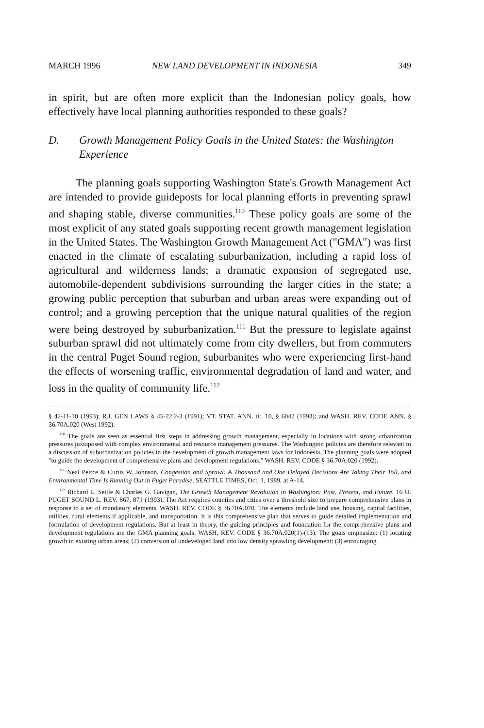MARCH 1996 NEW LAND DEVELOPMENT IN INDONESIA 349
in spirit, but are often more explicit than the Indonesian policy goals, how effectively have local planning authorities responded to these goals?
D. Growth Management Policy Goals in the United States: the Washington Experience
The planning goals supporting Washington State's Growth Management Act are intended to provide guideposts for local planning efforts in preventing sprawl and shaping stable, diverse communities.<sup>110</sup> These policy goals are some of the most explicit of any stated goals supporting recent growth management legislation in the United States. The Washington Growth Management Act ("GMA") was first enacted in the climate of escalating suburbanization, including a rapid loss of agricultural and wilderness lands; a dramatic expansion of segregated use, automobile-dependent subdivisions surrounding the larger cities in the state; a growing public perception that suburban and urban areas were expanding out of control; and a growing perception that the unique natural qualities of the region were being destroyed by suburbanization.<sup>111</sup> But the pressure to legislate against suburban sprawl did not ultimately come from city dwellers, but from commuters in the central Puget Sound region, suburbanites who were experiencing first-hand the effects of worsening traffic, environmental degradation of land and water, and loss in the quality of community life.<sup>112</sup>
§ 42-11-10 (1993); R.I. GEN LAWS § 45-22.2-3 (1991); VT. STAT. ANN. tit. 10, § 6042 (1993); and WASH. REV. CODE ANN. § 36.70A.020 (West 1992).
<sup>110</sup> The goals are seen as essential first steps in addressing growth management, especially in locations with strong urbanization pressures juxtaposed with complex environmental and resource management pressures. The Washington policies are therefore relevant to a discussion of suburbanization policies in the development of growth management laws for Indonesia. The planning goals were adopted "to guide the development of comprehensive plans and development regulations." WASH. REV. CODE § 36.70A.020 (1992).
<sup>111</sup> Neal Peirce & Curtis W. Johnson, Congestion and Sprawl: A Thousand and One Delayed Decisions Are Taking Their Toll, and Environmental Time Is Running Out in Puget Paradise, SEATTLE TIMES, Oct. 1, 1989, at A-14.
<sup>112</sup> Richard L. Settle & Charles G. Gavigan, The Growth Management Revolution in Washington: Past, Present, and Future, 16 U. PUGET SOUND L. REV. 867, 871 (1993). The Act requires counties and cities over a threshold size to prepare comprehensive plans in response to a set of mandatory elements. WASH. REV. CODE § 36.70A.070. The elements include land use, housing, capital facilities, utilities, rural elements if applicable, and transportation. It is this comprehensive plan that serves to guide detailed implementation and formulation of development regulations. But at least in theory, the guiding principles and foundation for the comprehensive plans and development regulations are the GMA planning goals. WASH. REV. CODE § 36.70A.020(1)-(13). The goals emphasize: (1) locating growth in existing urban areas; (2) conversion of undeveloped land into low density sprawling development; (3) encouraging